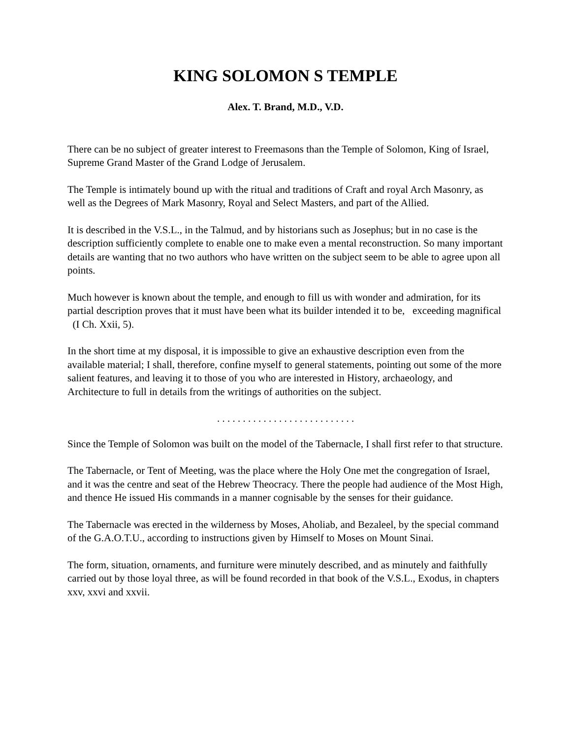KING SOLOMON S TEMPLE
Alex. T. Brand, M.D., V.D.
There can be no subject of greater interest to Freemasons than the Temple of Solomon, King of Israel, Supreme Grand Master of the Grand Lodge of Jerusalem.
The Temple is intimately bound up with the ritual and traditions of Craft and royal Arch Masonry, as well as the Degrees of Mark Masonry, Royal and Select Masters, and part of the Allied.
It is described in the V.S.L., in the Talmud, and by historians such as Josephus; but in no case is the description sufficiently complete to enable one to make even a mental reconstruction. So many important details are wanting that no two authors who have written on the subject seem to be able to agree upon all points.
Much however is known about the temple, and enough to fill us with wonder and admiration, for its partial description proves that it must have been what its builder intended it to be, exceeding magnifical (I Ch. Xxii, 5).
In the short time at my disposal, it is impossible to give an exhaustive description even from the available material; I shall, therefore, confine myself to general statements, pointing out some of the more salient features, and leaving it to those of you who are interested in History, archaeology, and Architecture to full in details from the writings of authorities on the subject.
. . . . . . . . . . . . . . . . . . . . . . . . . . .
Since the Temple of Solomon was built on the model of the Tabernacle, I shall first refer to that structure.
The Tabernacle, or Tent of Meeting, was the place where the Holy One met the congregation of Israel, and it was the centre and seat of the Hebrew Theocracy. There the people had audience of the Most High, and thence He issued His commands in a manner cognisable by the senses for their guidance.
The Tabernacle was erected in the wilderness by Moses, Aholiab, and Bezaleel, by the special command of the G.A.O.T.U., according to instructions given by Himself to Moses on Mount Sinai.
The form, situation, ornaments, and furniture were minutely described, and as minutely and faithfully carried out by those loyal three, as will be found recorded in that book of the V.S.L., Exodus, in chapters xxv, xxvi and xxvii.